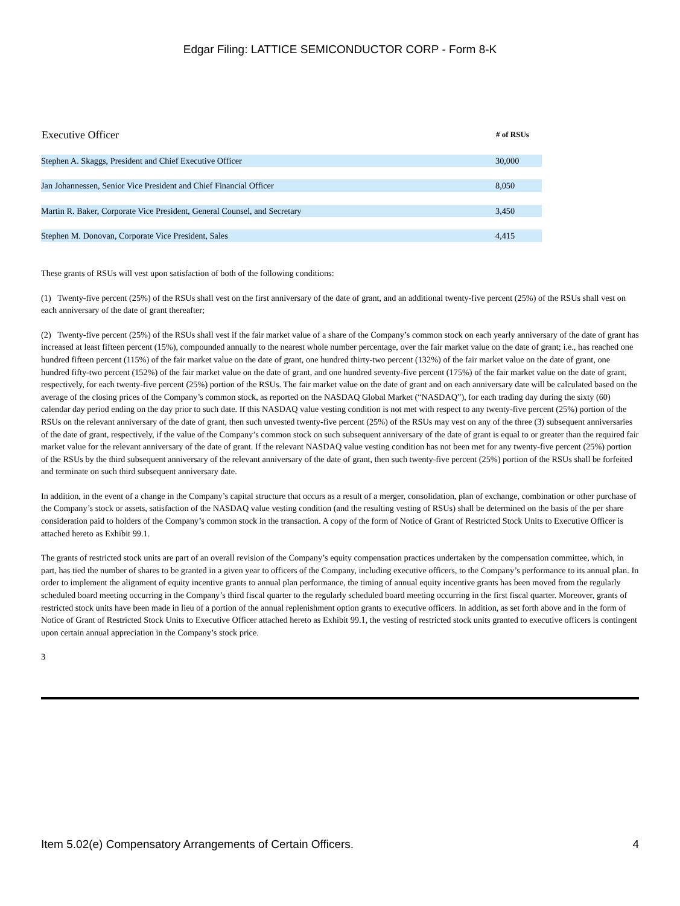Edgar Filing: LATTICE SEMICONDUCTOR CORP - Form 8-K
| Executive Officer | # of RSUs |
| --- | --- |
| Stephen A. Skaggs, President and Chief Executive Officer | 30,000 |
| Jan Johannessen, Senior Vice President and Chief Financial Officer | 8,050 |
| Martin R. Baker, Corporate Vice President, General Counsel, and Secretary | 3,450 |
| Stephen M. Donovan, Corporate Vice President, Sales | 4,415 |
These grants of RSUs will vest upon satisfaction of both of the following conditions:
(1) Twenty-five percent (25%) of the RSUs shall vest on the first anniversary of the date of grant, and an additional twenty-five percent (25%) of the RSUs shall vest on each anniversary of the date of grant thereafter;
(2) Twenty-five percent (25%) of the RSUs shall vest if the fair market value of a share of the Company’s common stock on each yearly anniversary of the date of grant has increased at least fifteen percent (15%), compounded annually to the nearest whole number percentage, over the fair market value on the date of grant; i.e., has reached one hundred fifteen percent (115%) of the fair market value on the date of grant, one hundred thirty-two percent (132%) of the fair market value on the date of grant, one hundred fifty-two percent (152%) of the fair market value on the date of grant, and one hundred seventy-five percent (175%) of the fair market value on the date of grant, respectively, for each twenty-five percent (25%) portion of the RSUs. The fair market value on the date of grant and on each anniversary date will be calculated based on the average of the closing prices of the Company’s common stock, as reported on the NASDAQ Global Market (“NASDAQ”), for each trading day during the sixty (60) calendar day period ending on the day prior to such date. If this NASDAQ value vesting condition is not met with respect to any twenty-five percent (25%) portion of the RSUs on the relevant anniversary of the date of grant, then such unvested twenty-five percent (25%) of the RSUs may vest on any of the three (3) subsequent anniversaries of the date of grant, respectively, if the value of the Company’s common stock on such subsequent anniversary of the date of grant is equal to or greater than the required fair market value for the relevant anniversary of the date of grant. If the relevant NASDAQ value vesting condition has not been met for any twenty-five percent (25%) portion of the RSUs by the third subsequent anniversary of the relevant anniversary of the date of grant, then such twenty-five percent (25%) portion of the RSUs shall be forfeited and terminate on such third subsequent anniversary date.
In addition, in the event of a change in the Company’s capital structure that occurs as a result of a merger, consolidation, plan of exchange, combination or other purchase of the Company’s stock or assets, satisfaction of the NASDAQ value vesting condition (and the resulting vesting of RSUs) shall be determined on the basis of the per share consideration paid to holders of the Company’s common stock in the transaction. A copy of the form of Notice of Grant of Restricted Stock Units to Executive Officer is attached hereto as Exhibit 99.1.
The grants of restricted stock units are part of an overall revision of the Company’s equity compensation practices undertaken by the compensation committee, which, in part, has tied the number of shares to be granted in a given year to officers of the Company, including executive officers, to the Company’s performance to its annual plan. In order to implement the alignment of equity incentive grants to annual plan performance, the timing of annual equity incentive grants has been moved from the regularly scheduled board meeting occurring in the Company’s third fiscal quarter to the regularly scheduled board meeting occurring in the first fiscal quarter. Moreover, grants of restricted stock units have been made in lieu of a portion of the annual replenishment option grants to executive officers. In addition, as set forth above and in the form of Notice of Grant of Restricted Stock Units to Executive Officer attached hereto as Exhibit 99.1, the vesting of restricted stock units granted to executive officers is contingent upon certain annual appreciation in the Company’s stock price.
3
Item 5.02(e) Compensatory Arrangements of Certain Officers. 4